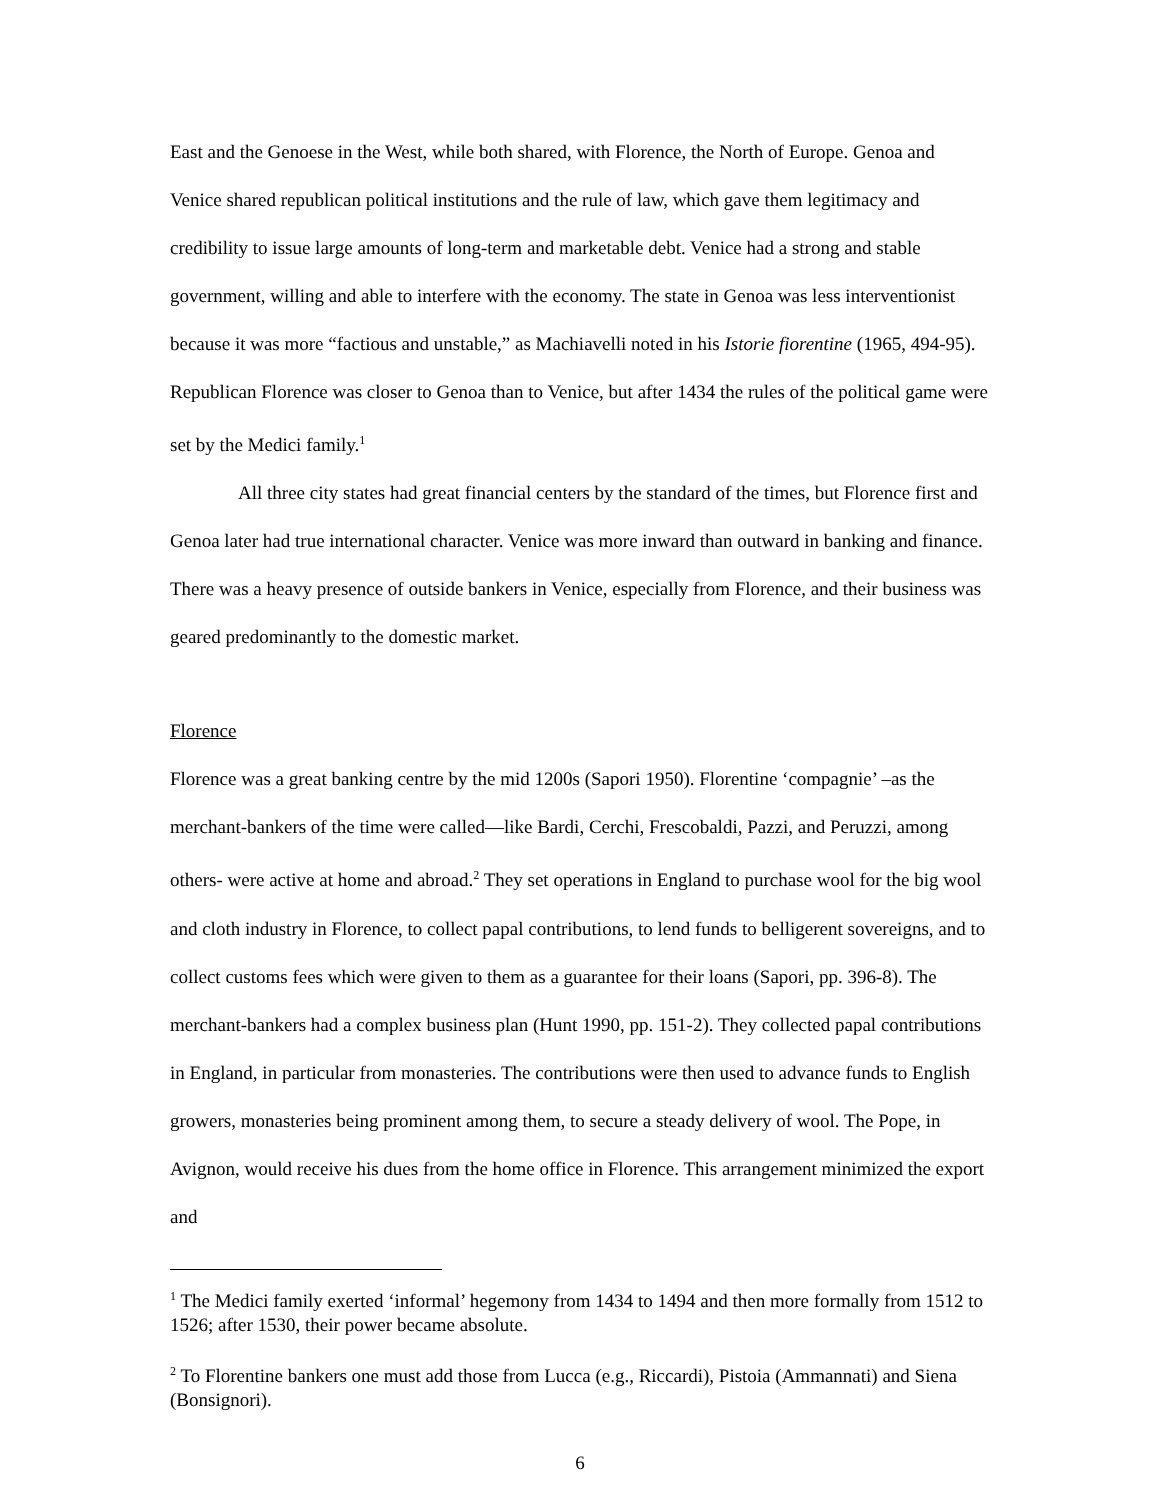East and the Genoese in the West, while both shared, with Florence, the North of Europe. Genoa and Venice shared republican political institutions and the rule of law, which gave them legitimacy and credibility to issue large amounts of long-term and marketable debt. Venice had a strong and stable government, willing and able to interfere with the economy. The state in Genoa was less interventionist because it was more “factious and unstable,” as Machiavelli noted in his Istorie fiorentine (1965, 494-95). Republican Florence was closer to Genoa than to Venice, but after 1434 the rules of the political game were set by the Medici family.<sup>1</sup>
All three city states had great financial centers by the standard of the times, but Florence first and Genoa later had true international character. Venice was more inward than outward in banking and finance. There was a heavy presence of outside bankers in Venice, especially from Florence, and their business was geared predominantly to the domestic market.
Florence
Florence was a great banking centre by the mid 1200s (Sapori 1950). Florentine ‘compagnie’ –as the merchant-bankers of the time were called—like Bardi, Cerchi, Frescobaldi, Pazzi, and Peruzzi, among others- were active at home and abroad.<sup>2</sup> They set operations in England to purchase wool for the big wool and cloth industry in Florence, to collect papal contributions, to lend funds to belligerent sovereigns, and to collect customs fees which were given to them as a guarantee for their loans (Sapori, pp. 396-8). The merchant-bankers had a complex business plan (Hunt 1990, pp. 151-2). They collected papal contributions in England, in particular from monasteries. The contributions were then used to advance funds to English growers, monasteries being prominent among them, to secure a steady delivery of wool. The Pope, in Avignon, would receive his dues from the home office in Florence. This arrangement minimized the export and
<sup>1</sup> The Medici family exerted ‘informal’ hegemony from 1434 to 1494 and then more formally from 1512 to 1526; after 1530, their power became absolute.
<sup>2</sup> To Florentine bankers one must add those from Lucca (e.g., Riccardi), Pistoia (Ammannati) and Siena (Bonsignori).
6